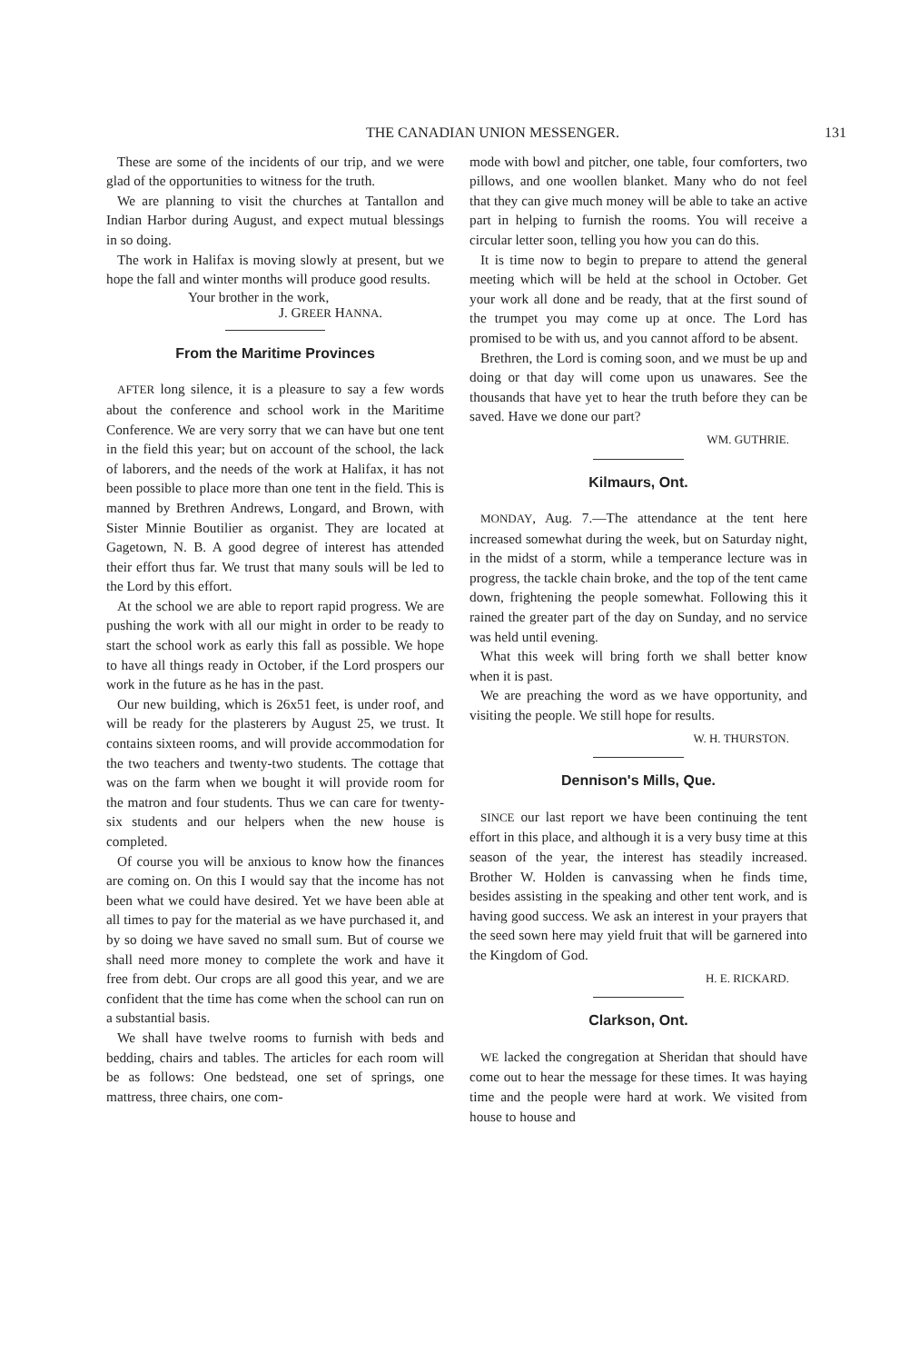THE CANADIAN UNION MESSENGER. 131
These are some of the incidents of our trip, and we were glad of the opportunities to witness for the truth.
We are planning to visit the churches at Tantallon and Indian Harbor during August, and expect mutual blessings in so doing.
The work in Halifax is moving slowly at present, but we hope the fall and winter months will produce good results.
Your brother in the work,
J. GREER HANNA.
From the Maritime Provinces
AFTER long silence, it is a pleasure to say a few words about the conference and school work in the Maritime Conference. We are very sorry that we can have but one tent in the field this year; but on account of the school, the lack of laborers, and the needs of the work at Halifax, it has not been possible to place more than one tent in the field. This is manned by Brethren Andrews, Longard, and Brown, with Sister Minnie Boutilier as organist. They are located at Gagetown, N. B. A good degree of interest has attended their effort thus far. We trust that many souls will be led to the Lord by this effort.
At the school we are able to report rapid progress. We are pushing the work with all our might in order to be ready to start the school work as early this fall as possible. We hope to have all things ready in October, if the Lord prospers our work in the future as he has in the past.
Our new building, which is 26x51 feet, is under roof, and will be ready for the plasterers by August 25, we trust. It contains sixteen rooms, and will provide accommodation for the two teachers and twenty-two students. The cottage that was on the farm when we bought it will provide room for the matron and four students. Thus we can care for twenty-six students and our helpers when the new house is completed.
Of course you will be anxious to know how the finances are coming on. On this I would say that the income has not been what we could have desired. Yet we have been able at all times to pay for the material as we have purchased it, and by so doing we have saved no small sum. But of course we shall need more money to complete the work and have it free from debt. Our crops are all good this year, and we are confident that the time has come when the school can run on a substantial basis.
We shall have twelve rooms to furnish with beds and bedding, chairs and tables. The articles for each room will be as follows: One bedstead, one set of springs, one mattress, three chairs, one com-
mode with bowl and pitcher, one table, four comforters, two pillows, and one woollen blanket. Many who do not feel that they can give much money will be able to take an active part in helping to furnish the rooms. You will receive a circular letter soon, telling you how you can do this.
It is time now to begin to prepare to attend the general meeting which will be held at the school in October. Get your work all done and be ready, that at the first sound of the trumpet you may come up at once. The Lord has promised to be with us, and you cannot afford to be absent.
Brethren, the Lord is coming soon, and we must be up and doing or that day will come upon us unawares. See the thousands that have yet to hear the truth before they can be saved. Have we done our part?
WM. GUTHRIE.
Kilmaurs, Ont.
MONDAY, Aug. 7.—The attendance at the tent here increased somewhat during the week, but on Saturday night, in the midst of a storm, while a temperance lecture was in progress, the tackle chain broke, and the top of the tent came down, frightening the people somewhat. Following this it rained the greater part of the day on Sunday, and no service was held until evening.
What this week will bring forth we shall better know when it is past.
We are preaching the word as we have opportunity, and visiting the people. We still hope for results.
W. H. THURSTON.
Dennison's Mills, Que.
SINCE our last report we have been continuing the tent effort in this place, and although it is a very busy time at this season of the year, the interest has steadily increased. Brother W. Holden is canvassing when he finds time, besides assisting in the speaking and other tent work, and is having good success. We ask an interest in your prayers that the seed sown here may yield fruit that will be garnered into the Kingdom of God.
H. E. RICKARD.
Clarkson, Ont.
WE lacked the congregation at Sheridan that should have come out to hear the message for these times. It was haying time and the people were hard at work. We visited from house to house and